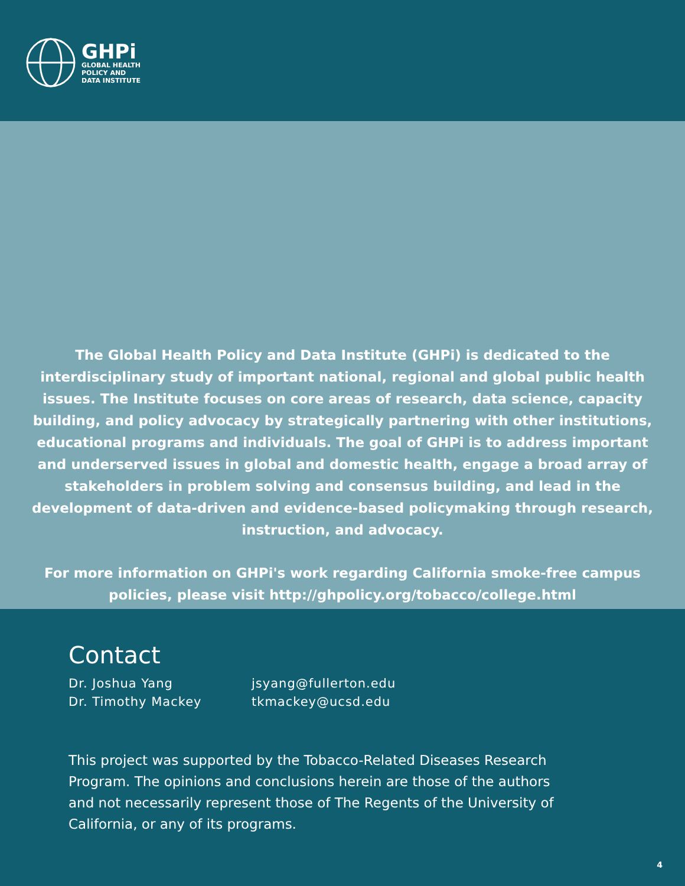GHPi
GLOBAL HEALTH
POLICY AND
DATA INSTITUTE
The Global Health Policy and Data Institute (GHPi) is dedicated to the interdisciplinary study of important national, regional and global public health issues. The Institute focuses on core areas of research, data science, capacity building, and policy advocacy by strategically partnering with other institutions, educational programs and individuals. The goal of GHPi is to address important and underserved issues in global and domestic health, engage a broad array of stakeholders in problem solving and consensus building, and lead in the development of data-driven and evidence-based policymaking through research, instruction, and advocacy.
For more information on GHPi's work regarding California smoke-free campus policies, please visit http://ghpolicy.org/tobacco/college.html
Contact
Dr. Joshua Yang jsyang@fullerton.edu Dr. Timothy Mackey tkmackey@ucsd.edu
This project was supported by the Tobacco-Related Diseases Research Program. The opinions and conclusions herein are those of the authors and not necessarily represent those of The Regents of the University of California, or any of its programs.
4